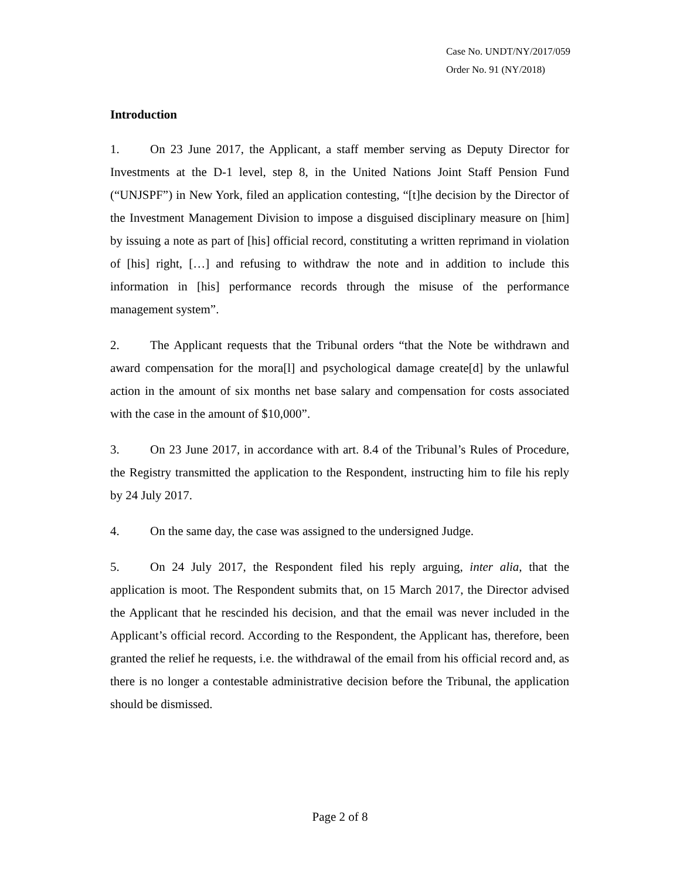Case No. UNDT/NY/2017/059
Order No. 91 (NY/2018)
Introduction
1. On 23 June 2017, the Applicant, a staff member serving as Deputy Director for Investments at the D-1 level, step 8, in the United Nations Joint Staff Pension Fund (“UNJSPF”) in New York, filed an application contesting, “[t]he decision by the Director of the Investment Management Division to impose a disguised disciplinary measure on [him] by issuing a note as part of [his] official record, constituting a written reprimand in violation of [his] right, […] and refusing to withdraw the note and in addition to include this information in [his] performance records through the misuse of the performance management system”.
2. The Applicant requests that the Tribunal orders “that the Note be withdrawn and award compensation for the mora[l] and psychological damage create[d] by the unlawful action in the amount of six months net base salary and compensation for costs associated with the case in the amount of $10,000”.
3. On 23 June 2017, in accordance with art. 8.4 of the Tribunal’s Rules of Procedure, the Registry transmitted the application to the Respondent, instructing him to file his reply by 24 July 2017.
4. On the same day, the case was assigned to the undersigned Judge.
5. On 24 July 2017, the Respondent filed his reply arguing, inter alia, that the application is moot. The Respondent submits that, on 15 March 2017, the Director advised the Applicant that he rescinded his decision, and that the email was never included in the Applicant’s official record. According to the Respondent, the Applicant has, therefore, been granted the relief he requests, i.e. the withdrawal of the email from his official record and, as there is no longer a contestable administrative decision before the Tribunal, the application should be dismissed.
Page 2 of 8